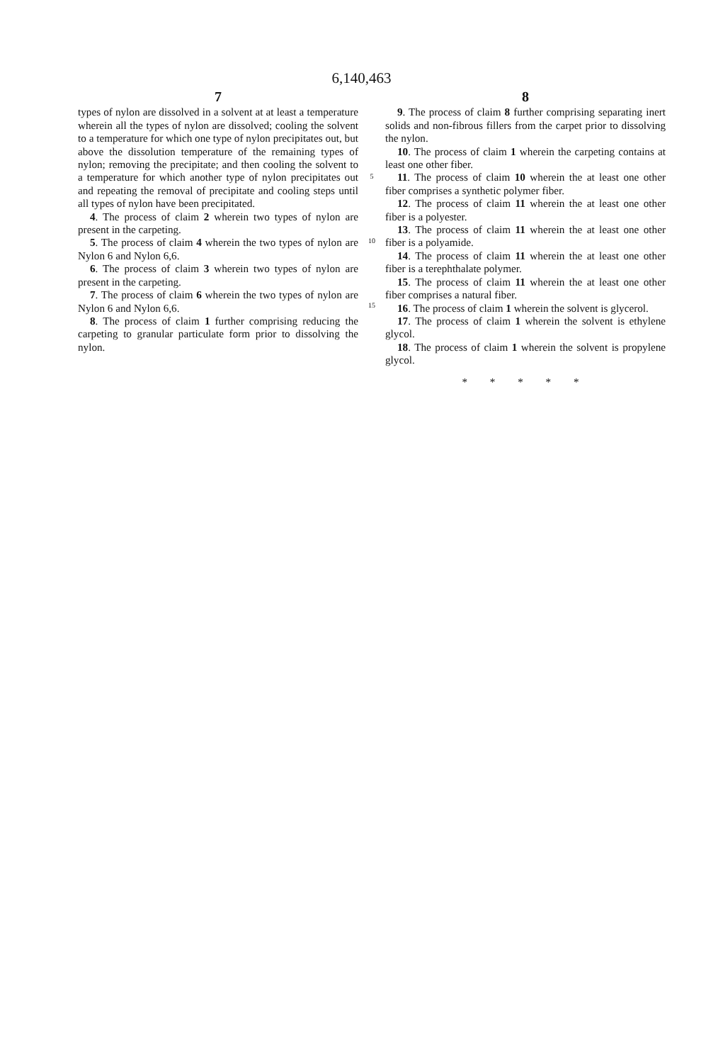6,140,463
7
types of nylon are dissolved in a solvent at at least a temperature wherein all the types of nylon are dissolved; cooling the solvent to a temperature for which one type of nylon precipitates out, but above the dissolution temperature of the remaining types of nylon; removing the precipitate; and then cooling the solvent to a temperature for which another type of nylon precipitates out and repeating the removal of precipitate and cooling steps until all types of nylon have been precipitated.
4. The process of claim 2 wherein two types of nylon are present in the carpeting.
5. The process of claim 4 wherein the two types of nylon are Nylon 6 and Nylon 6,6.
6. The process of claim 3 wherein two types of nylon are present in the carpeting.
7. The process of claim 6 wherein the two types of nylon are Nylon 6 and Nylon 6,6.
8. The process of claim 1 further comprising reducing the carpeting to granular particulate form prior to dissolving the nylon.
5
10
15
8
9. The process of claim 8 further comprising separating inert solids and non-fibrous fillers from the carpet prior to dissolving the nylon.
10. The process of claim 1 wherein the carpeting contains at least one other fiber.
11. The process of claim 10 wherein the at least one other fiber comprises a synthetic polymer fiber.
12. The process of claim 11 wherein the at least one other fiber is a polyester.
13. The process of claim 11 wherein the at least one other fiber is a polyamide.
14. The process of claim 11 wherein the at least one other fiber is a terephthalate polymer.
15. The process of claim 11 wherein the at least one other fiber comprises a natural fiber.
16. The process of claim 1 wherein the solvent is glycerol.
17. The process of claim 1 wherein the solvent is ethylene glycol.
18. The process of claim 1 wherein the solvent is propylene glycol.
* * * * *